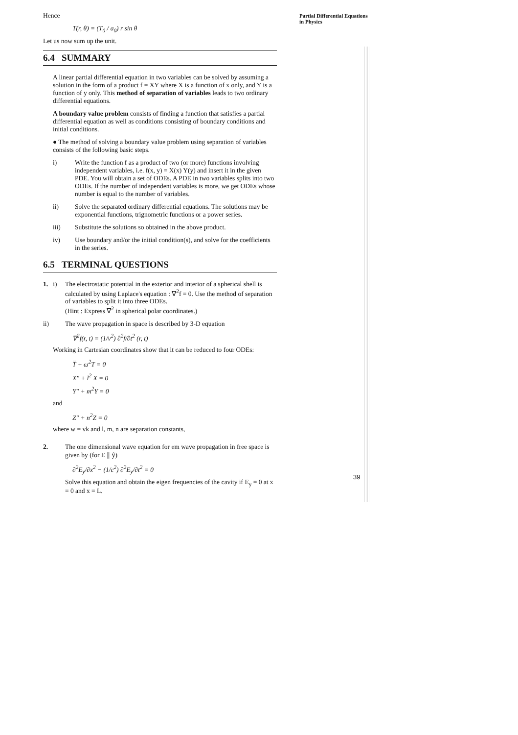Partial Differential Equations
in Physics
Hence
T(r, θ) = (T<sub>0</sub> / a<sub>0</sub>) r sin θ
Let us now sum up the unit.
6.4 SUMMARY
A linear partial differential equation in two variables can be solved by assuming a solution in the form of a product f = XY where X is a function of x only, and Y is a function of y only. This method of separation of variables leads to two ordinary differential equations.
A boundary value problem consists of finding a function that satisfies a partial differential equation as well as conditions consisting of boundary conditions and initial conditions.
● The method of solving a boundary value problem using separation of variables consists of the following basic steps.
i) Write the function f as a product of two (or more) functions involving independent variables, i.e. f(x, y) = X(x) Y(y) and insert it in the given PDE. You will obtain a set of ODEs. A PDE in two variables splits into two ODEs. If the number of independent variables is more, we get ODEs whose number is equal to the number of variables.
ii) Solve the separated ordinary differential equations. The solutions may be exponential functions, trignometric functions or a power series.
iii) Substitute the solutions so obtained in the above product.
iv) Use boundary and/or the initial condition(s), and solve for the coefficients in the series.
6.5 TERMINAL QUESTIONS
1. i) The electrostatic potential in the exterior and interior of a spherical shell is calculated by using Laplace's equation : ∇<sup>2</sup>f = 0. Use the method of separation of variables to split it into three ODEs.
(Hint : Express ∇<sup>2</sup> in spherical polar coordinates.)
ii) The wave propagation in space is described by 3-D equation
∇<sup>2</sup>f(r, t) = (1/v<sup>2</sup>) ∂<sup>2</sup>f/∂t<sup>2</sup> (r, t)
Working in Cartesian coordinates show that it can be reduced to four ODEs:
T̈ + ω<sup>2</sup>T = 0
X″ + l<sup>2</sup> X = 0
Y″ + m<sup>2</sup>Y = 0
and
Z″ + n<sup>2</sup>Z = 0
where w = vk and l, m, n are separation constants,
2. The one dimensional wave equation for em wave propagation in free space is given by (for E ∥ ŷ)
∂<sup>2</sup>E<sub>y</sub>/∂x<sup>2</sup> − (1/c<sup>2</sup>) ∂<sup>2</sup>E<sub>y</sub>/∂t<sup>2</sup> = 0
Solve this equation and obtain the eigen frequencies of the cavity if E<sub>y</sub> = 0 at x = 0 and x = L.
39